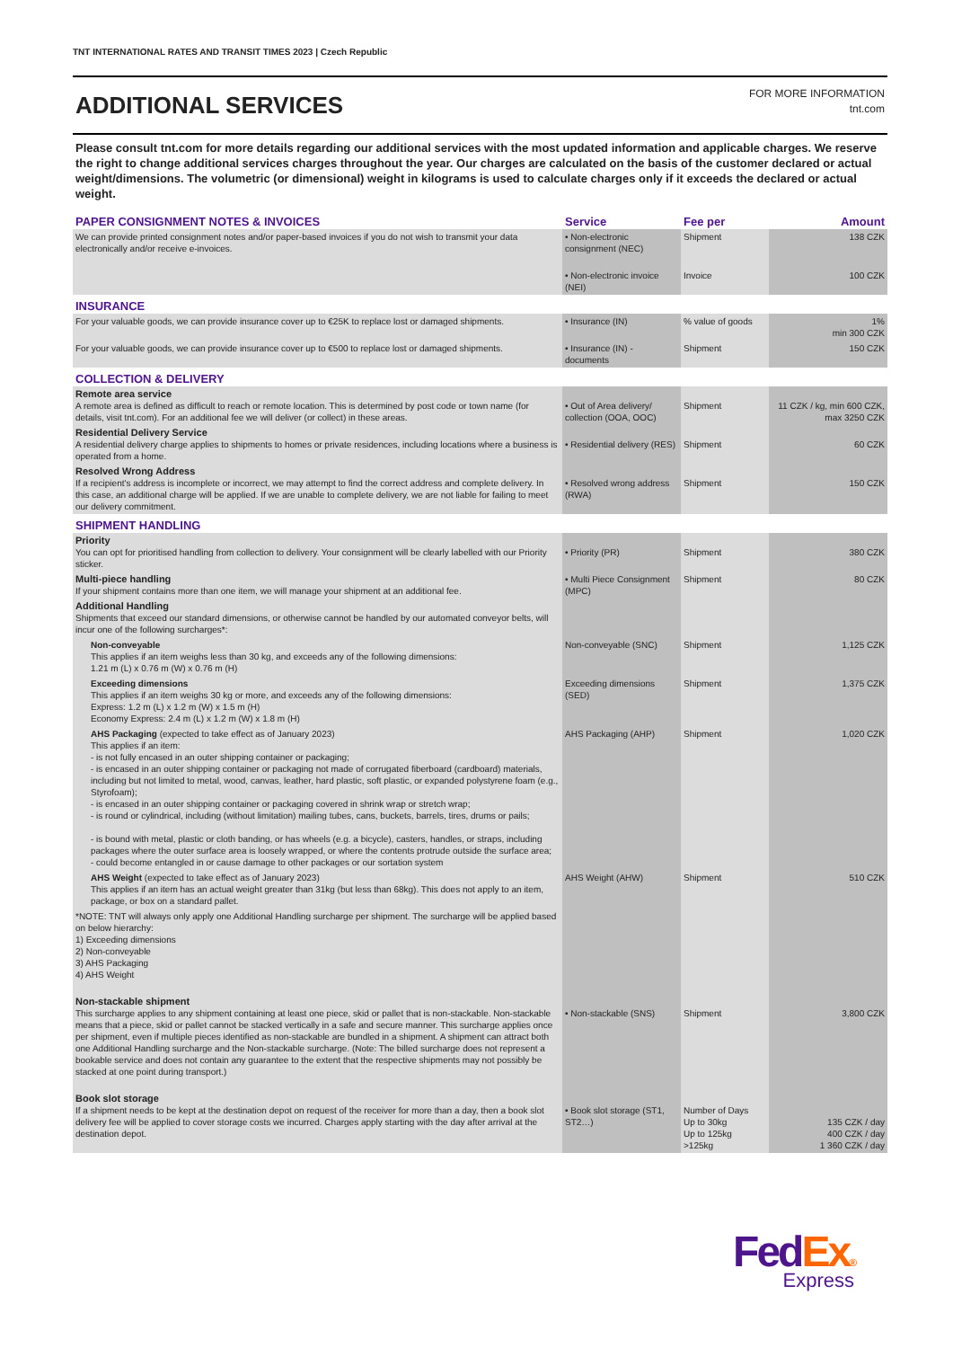TNT INTERNATIONAL RATES AND TRANSIT TIMES 2023 | Czech Republic
ADDITIONAL SERVICES
FOR MORE INFORMATION
tnt.com
Please consult tnt.com for more details regarding our additional services with the most updated information and applicable charges. We reserve the right to change additional services charges throughout the year. Our charges are calculated on the basis of the customer declared or actual weight/dimensions. The volumetric (or dimensional) weight in kilograms is used to calculate charges only if it exceeds the declared or actual weight.
| PAPER CONSIGNMENT NOTES & INVOICES | Service | Fee per | Amount |
| --- | --- | --- | --- |
| We can provide printed consignment notes and/or paper-based invoices if you do not wish to transmit your data electronically and/or receive e-invoices. | • Non-electronic consignment (NEC) | Shipment | 138 CZK |
| | • Non-electronic invoice (NEI) | Invoice | 100 CZK |
| INSURANCE | | | |
| For your valuable goods, we can provide insurance cover up to €25K to replace lost or damaged shipments. | • Insurance (IN) | % value of goods | 1% min 300 CZK |
| For your valuable goods, we can provide insurance cover up to €500 to replace lost or damaged shipments. | • Insurance (IN) - documents | Shipment | 150 CZK |
| COLLECTION & DELIVERY | | | |
| Remote area service A remote area is defined as difficult to reach or remote location. This is determined by post code or town name (for details, visit tnt.com). For an additional fee we will deliver (or collect) in these areas. | • Out of Area delivery/ collection (OOA, OOC) | Shipment | 11 CZK / kg, min 600 CZK, max 3250 CZK |
| Residential Delivery Service A residential delivery charge applies to shipments to homes or private residences, including locations where a business is operated from a home. | • Residential delivery (RES) | Shipment | 60 CZK |
| Resolved Wrong Address If a recipient's address is incomplete or incorrect, we may attempt to find the correct address and complete delivery. In this case, an additional charge will be applied. If we are unable to complete delivery, we are not liable for failing to meet our delivery commitment. | • Resolved wrong address (RWA) | Shipment | 150 CZK |
| SHIPMENT HANDLING | | | |
| Priority You can opt for prioritised handling from collection to delivery. Your consignment will be clearly labelled with our Priority sticker. | • Priority (PR) | Shipment | 380 CZK |
| Multi-piece handling If your shipment contains more than one item, we will manage your shipment at an additional fee. | • Multi Piece Consignment (MPC) | Shipment | 80 CZK |
| Additional Handling Shipments that exceed our standard dimensions, or otherwise cannot be handled by our automated conveyor belts, will incur one of the following surcharges*: | | | |
| Non-conveyable This applies if an item weighs less than 30 kg, and exceeds any of the following dimensions: 1.21 m (L) x 0.76 m (W) x 0.76 m (H) | Non-conveyable (SNC) | Shipment | 1,125 CZK |
| Exceeding dimensions This applies if an item weighs 30 kg or more, and exceeds any of the following dimensions: Express: 1.2 m (L) x 1.2 m (W) x 1.5 m (H) Economy Express: 2.4 m (L) x 1.2 m (W) x 1.8 m (H) | Exceeding dimensions (SED) | Shipment | 1,375 CZK |
| AHS Packaging (expected to take effect as of January 2023) This applies if an item: - is not fully encased in an outer shipping container or packaging; - is encased in an outer shipping container or packaging not made of corrugated fiberboard (cardboard) materials, including but not limited to metal, wood, canvas, leather, hard plastic, soft plastic, or expanded polystyrene foam (e.g., Styrofoam); - is encased in an outer shipping container or packaging covered in shrink wrap or stretch wrap; - is round or cylindrical, including (without limitation) mailing tubes, cans, buckets, barrels, tires, drums or pails; - is bound with metal, plastic or cloth banding, or has wheels (e.g. a bicycle), casters, handles, or straps, including packages where the outer surface area is loosely wrapped, or where the contents protrude outside the surface area; - could become entangled in or cause damage to other packages or our sortation system | AHS Packaging (AHP) | Shipment | 1,020 CZK |
| AHS Weight (expected to take effect as of January 2023) This applies if an item has an actual weight greater than 31kg (but less than 68kg). This does not apply to an item, package, or box on a standard pallet. | AHS Weight (AHW) | Shipment | 510 CZK |
| *NOTE: TNT will always only apply one Additional Handling surcharge per shipment. The surcharge will be applied based on below hierarchy: 1) Exceeding dimensions 2) Non-conveyable 3) AHS Packaging 4) AHS Weight | | | |
| Non-stackable shipment This surcharge applies to any shipment containing at least one piece, skid or pallet that is non-stackable. Non-stackable means that a piece, skid or pallet cannot be stacked vertically in a safe and secure manner. This surcharge applies once per shipment, even if multiple pieces identified as non-stackable are bundled in a shipment. A shipment can attract both one Additional Handling surcharge and the Non-stackable surcharge. (Note: The billed surcharge does not represent a bookable service and does not contain any guarantee to the extent that the respective shipments may not possibly be stacked at one point during transport.) | • Non-stackable (SNS) | Shipment | 3,800 CZK |
| Book slot storage If a shipment needs to be kept at the destination depot on request of the receiver for more than a day, then a book slot delivery fee will be applied to cover storage costs we incurred. Charges apply starting with the day after arrival at the destination depot. | • Book slot storage (ST1, ST2…) | Number of Days Up to 30kg Up to 125kg >125kg | 135 CZK / day 400 CZK / day 1 360 CZK / day |
Fed Ex®
Express